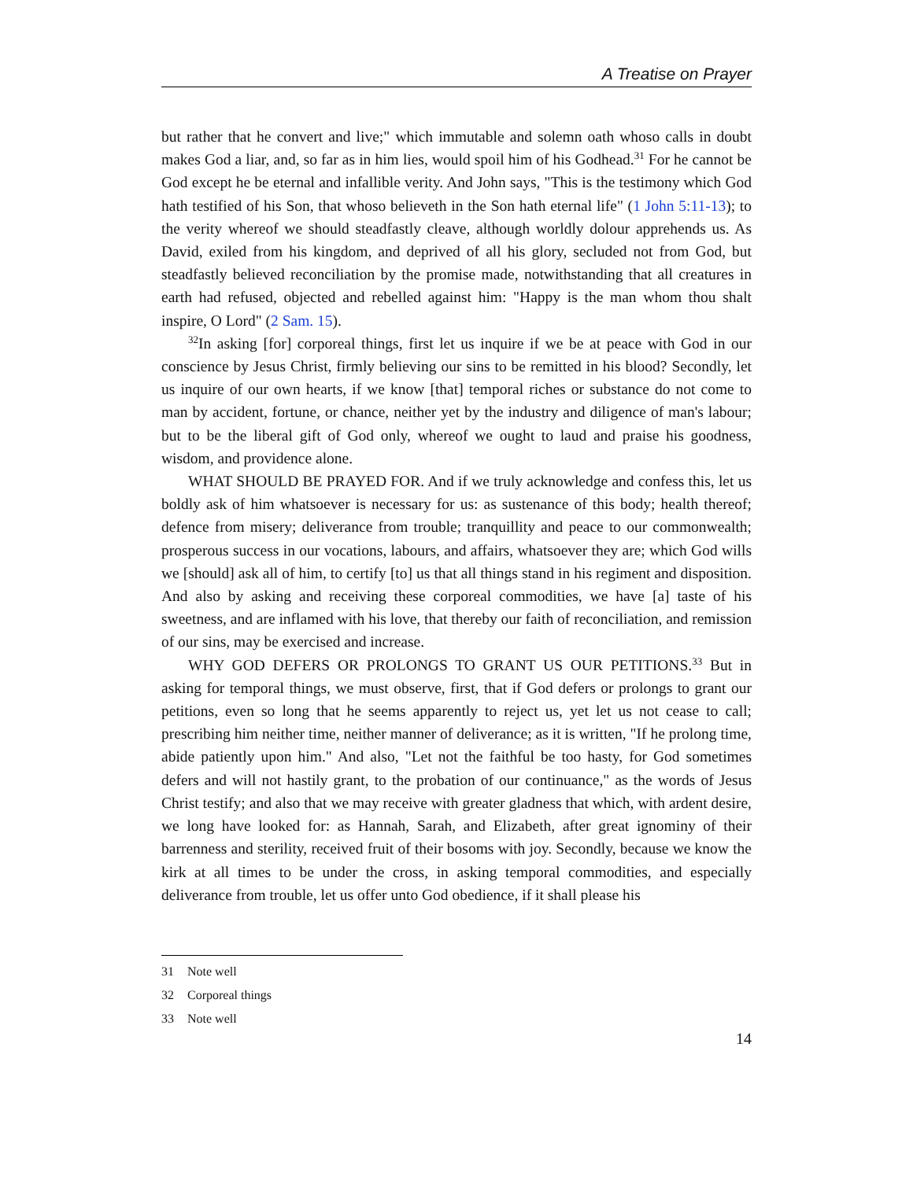A Treatise on Prayer
but rather that he convert and live;" which immutable and solemn oath whoso calls in doubt makes God a liar, and, so far as in him lies, would spoil him of his Godhead.<sup>31</sup> For he cannot be God except he be eternal and infallible verity. And John says, "This is the testimony which God hath testified of his Son, that whoso believeth in the Son hath eternal life" (1 John 5:11-13); to the verity whereof we should steadfastly cleave, although worldly dolour apprehends us. As David, exiled from his kingdom, and deprived of all his glory, secluded not from God, but steadfastly believed reconciliation by the promise made, notwithstanding that all creatures in earth had refused, objected and rebelled against him: "Happy is the man whom thou shalt inspire, O Lord" (2 Sam. 15).
<sup>32</sup> In asking [for] corporeal things, first let us inquire if we be at peace with God in our conscience by Jesus Christ, firmly believing our sins to be remitted in his blood? Secondly, let us inquire of our own hearts, if we know [that] temporal riches or substance do not come to man by accident, fortune, or chance, neither yet by the industry and diligence of man's labour; but to be the liberal gift of God only, whereof we ought to laud and praise his goodness, wisdom, and providence alone.
WHAT SHOULD BE PRAYED FOR. And if we truly acknowledge and confess this, let us boldly ask of him whatsoever is necessary for us: as sustenance of this body; health thereof; defence from misery; deliverance from trouble; tranquillity and peace to our commonwealth; prosperous success in our vocations, labours, and affairs, whatsoever they are; which God wills we [should] ask all of him, to certify [to] us that all things stand in his regiment and disposition. And also by asking and receiving these corporeal commodities, we have [a] taste of his sweetness, and are inflamed with his love, that thereby our faith of reconciliation, and remission of our sins, may be exercised and increase.
WHY GOD DEFERS OR PROLONGS TO GRANT US OUR PETITIONS.<sup>33</sup> But in asking for temporal things, we must observe, first, that if God defers or prolongs to grant our petitions, even so long that he seems apparently to reject us, yet let us not cease to call; prescribing him neither time, neither manner of deliverance; as it is written, "If he prolong time, abide patiently upon him." And also, "Let not the faithful be too hasty, for God sometimes defers and will not hastily grant, to the probation of our continuance," as the words of Jesus Christ testify; and also that we may receive with greater gladness that which, with ardent desire, we long have looked for: as Hannah, Sarah, and Elizabeth, after great ignominy of their barrenness and sterility, received fruit of their bosoms with joy. Secondly, because we know the kirk at all times to be under the cross, in asking temporal commodities, and especially deliverance from trouble, let us offer unto God obedience, if it shall please his
31 Note well
32 Corporeal things
33 Note well
14